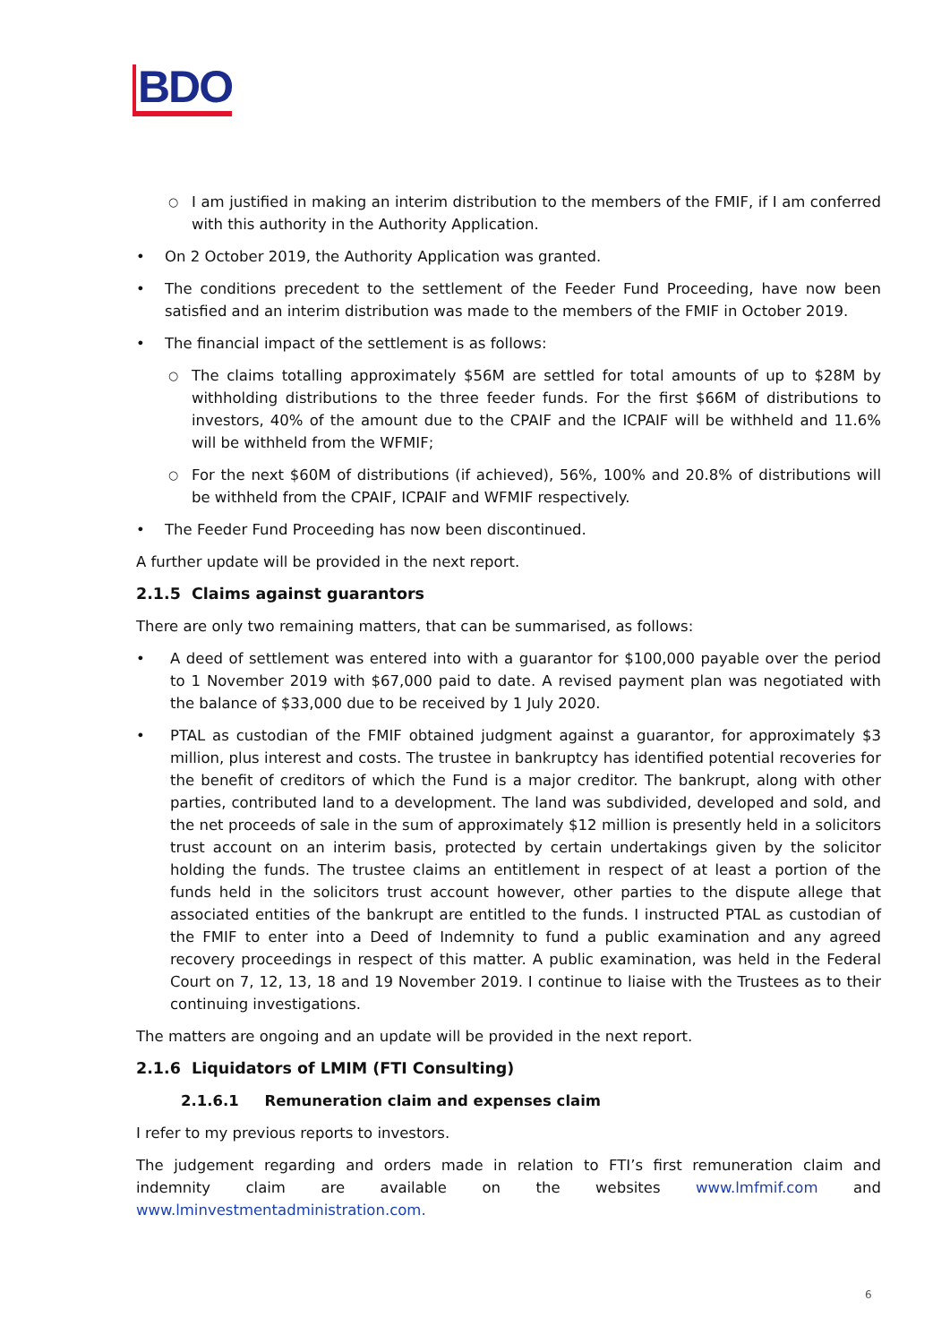BDO
○ I am justified in making an interim distribution to the members of the FMIF, if I am conferred with this authority in the Authority Application.
• On 2 October 2019, the Authority Application was granted.
• The conditions precedent to the settlement of the Feeder Fund Proceeding, have now been satisfied and an interim distribution was made to the members of the FMIF in October 2019.
• The financial impact of the settlement is as follows:
○ The claims totalling approximately $56M are settled for total amounts of up to $28M by withholding distributions to the three feeder funds. For the first $66M of distributions to investors, 40% of the amount due to the CPAIF and the ICPAIF will be withheld and 11.6% will be withheld from the WFMIF;
○ For the next $60M of distributions (if achieved), 56%, 100% and 20.8% of distributions will be withheld from the CPAIF, ICPAIF and WFMIF respectively.
• The Feeder Fund Proceeding has now been discontinued.
A further update will be provided in the next report.
2.1.5 Claims against guarantors
There are only two remaining matters, that can be summarised, as follows:
• A deed of settlement was entered into with a guarantor for $100,000 payable over the period to 1 November 2019 with $67,000 paid to date. A revised payment plan was negotiated with the balance of $33,000 due to be received by 1 July 2020.
• PTAL as custodian of the FMIF obtained judgment against a guarantor, for approximately $3 million, plus interest and costs. The trustee in bankruptcy has identified potential recoveries for the benefit of creditors of which the Fund is a major creditor. The bankrupt, along with other parties, contributed land to a development. The land was subdivided, developed and sold, and the net proceeds of sale in the sum of approximately $12 million is presently held in a solicitors trust account on an interim basis, protected by certain undertakings given by the solicitor holding the funds. The trustee claims an entitlement in respect of at least a portion of the funds held in the solicitors trust account however, other parties to the dispute allege that associated entities of the bankrupt are entitled to the funds. I instructed PTAL as custodian of the FMIF to enter into a Deed of Indemnity to fund a public examination and any agreed recovery proceedings in respect of this matter. A public examination, was held in the Federal Court on 7, 12, 13, 18 and 19 November 2019. I continue to liaise with the Trustees as to their continuing investigations.
The matters are ongoing and an update will be provided in the next report.
2.1.6 Liquidators of LMIM (FTI Consulting)
2.1.6.1 Remuneration claim and expenses claim
I refer to my previous reports to investors.
The judgement regarding and orders made in relation to FTI’s first remuneration claim and indemnity claim are available on the websites www.lmfmif.com and www.lminvestmentadministration.com.
6